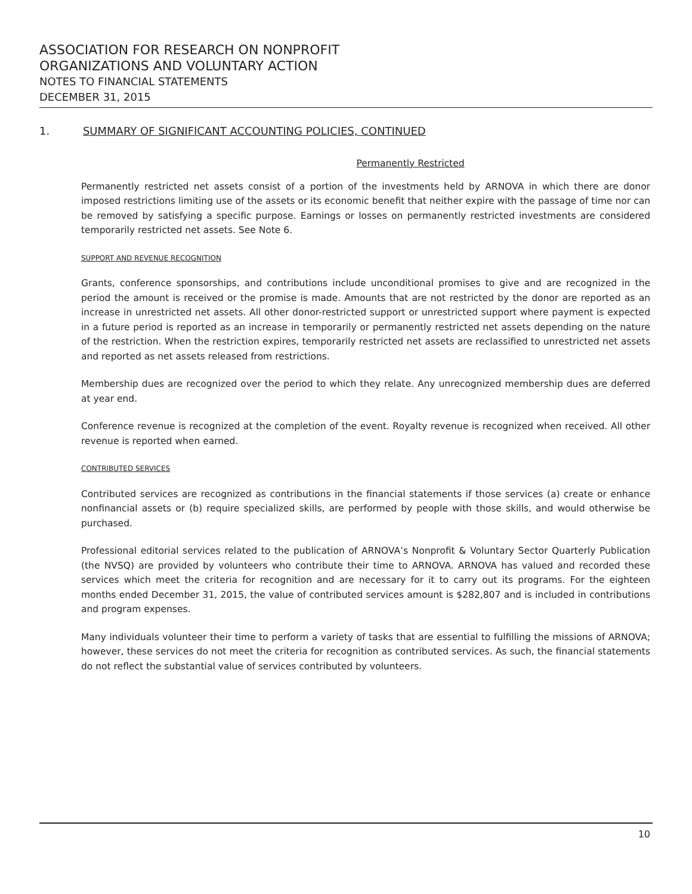ASSOCIATION FOR RESEARCH ON NONPROFIT
ORGANIZATIONS AND VOLUNTARY ACTION
NOTES TO FINANCIAL STATEMENTS
DECEMBER 31, 2015
1. SUMMARY OF SIGNIFICANT ACCOUNTING POLICIES, CONTINUED
Permanently Restricted
Permanently restricted net assets consist of a portion of the investments held by ARNOVA in which there are donor imposed restrictions limiting use of the assets or its economic benefit that neither expire with the passage of time nor can be removed by satisfying a specific purpose. Earnings or losses on permanently restricted investments are considered temporarily restricted net assets. See Note 6.
SUPPORT AND REVENUE RECOGNITION
Grants, conference sponsorships, and contributions include unconditional promises to give and are recognized in the period the amount is received or the promise is made. Amounts that are not restricted by the donor are reported as an increase in unrestricted net assets. All other donor-restricted support or unrestricted support where payment is expected in a future period is reported as an increase in temporarily or permanently restricted net assets depending on the nature of the restriction. When the restriction expires, temporarily restricted net assets are reclassified to unrestricted net assets and reported as net assets released from restrictions.
Membership dues are recognized over the period to which they relate. Any unrecognized membership dues are deferred at year end.
Conference revenue is recognized at the completion of the event. Royalty revenue is recognized when received. All other revenue is reported when earned.
CONTRIBUTED SERVICES
Contributed services are recognized as contributions in the financial statements if those services (a) create or enhance nonfinancial assets or (b) require specialized skills, are performed by people with those skills, and would otherwise be purchased.
Professional editorial services related to the publication of ARNOVA’s Nonprofit & Voluntary Sector Quarterly Publication (the NVSQ) are provided by volunteers who contribute their time to ARNOVA. ARNOVA has valued and recorded these services which meet the criteria for recognition and are necessary for it to carry out its programs. For the eighteen months ended December 31, 2015, the value of contributed services amount is $282,807 and is included in contributions and program expenses.
Many individuals volunteer their time to perform a variety of tasks that are essential to fulfilling the missions of ARNOVA; however, these services do not meet the criteria for recognition as contributed services. As such, the financial statements do not reflect the substantial value of services contributed by volunteers.
10